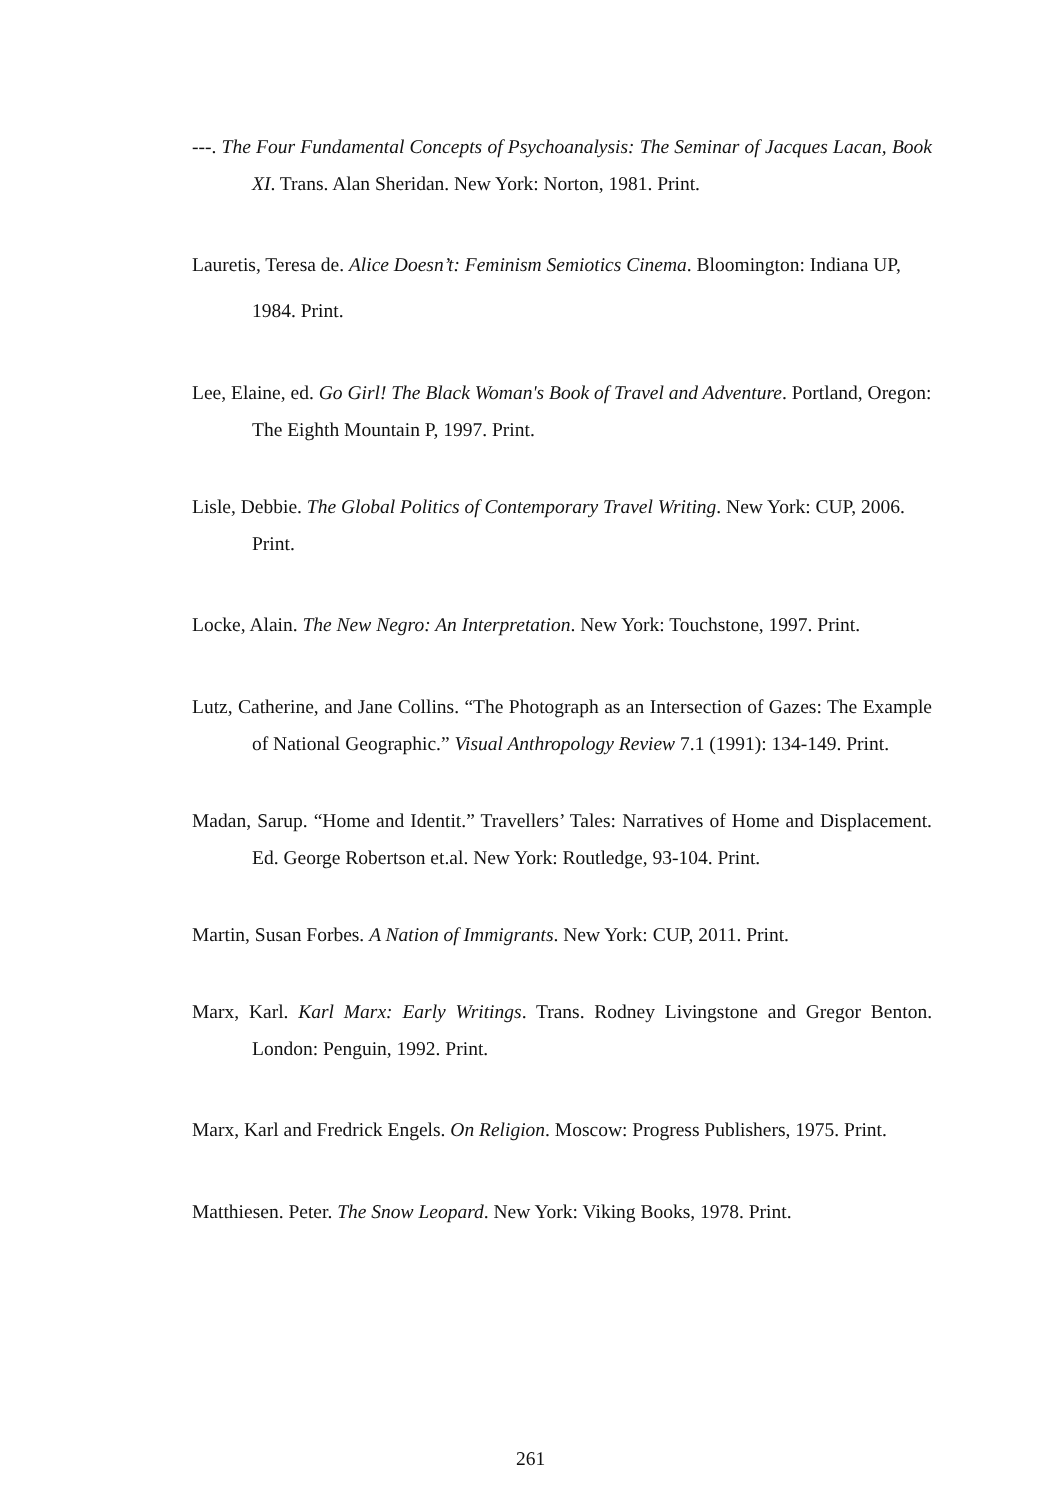---. The Four Fundamental Concepts of Psychoanalysis: The Seminar of Jacques Lacan, Book XI. Trans. Alan Sheridan. New York: Norton, 1981. Print.
Lauretis, Teresa de. Alice Doesn’t: Feminism Semiotics Cinema. Bloomington: Indiana UP, 1984. Print.
Lee, Elaine, ed. Go Girl! The Black Woman's Book of Travel and Adventure. Portland, Oregon: The Eighth Mountain P, 1997. Print.
Lisle, Debbie. The Global Politics of Contemporary Travel Writing. New York: CUP, 2006. Print.
Locke, Alain. The New Negro: An Interpretation. New York: Touchstone, 1997. Print.
Lutz, Catherine, and Jane Collins. “The Photograph as an Intersection of Gazes: The Example of National Geographic.” Visual Anthropology Review 7.1 (1991): 134-149. Print.
Madan, Sarup. “Home and Identit.” Travellers’ Tales: Narratives of Home and Displacement. Ed. George Robertson et.al. New York: Routledge, 93-104. Print.
Martin, Susan Forbes. A Nation of Immigrants. New York: CUP, 2011. Print.
Marx, Karl. Karl Marx: Early Writings. Trans. Rodney Livingstone and Gregor Benton. London: Penguin, 1992. Print.
Marx, Karl and Fredrick Engels. On Religion. Moscow: Progress Publishers, 1975. Print.
Matthiesen. Peter. The Snow Leopard. New York: Viking Books, 1978. Print.
261